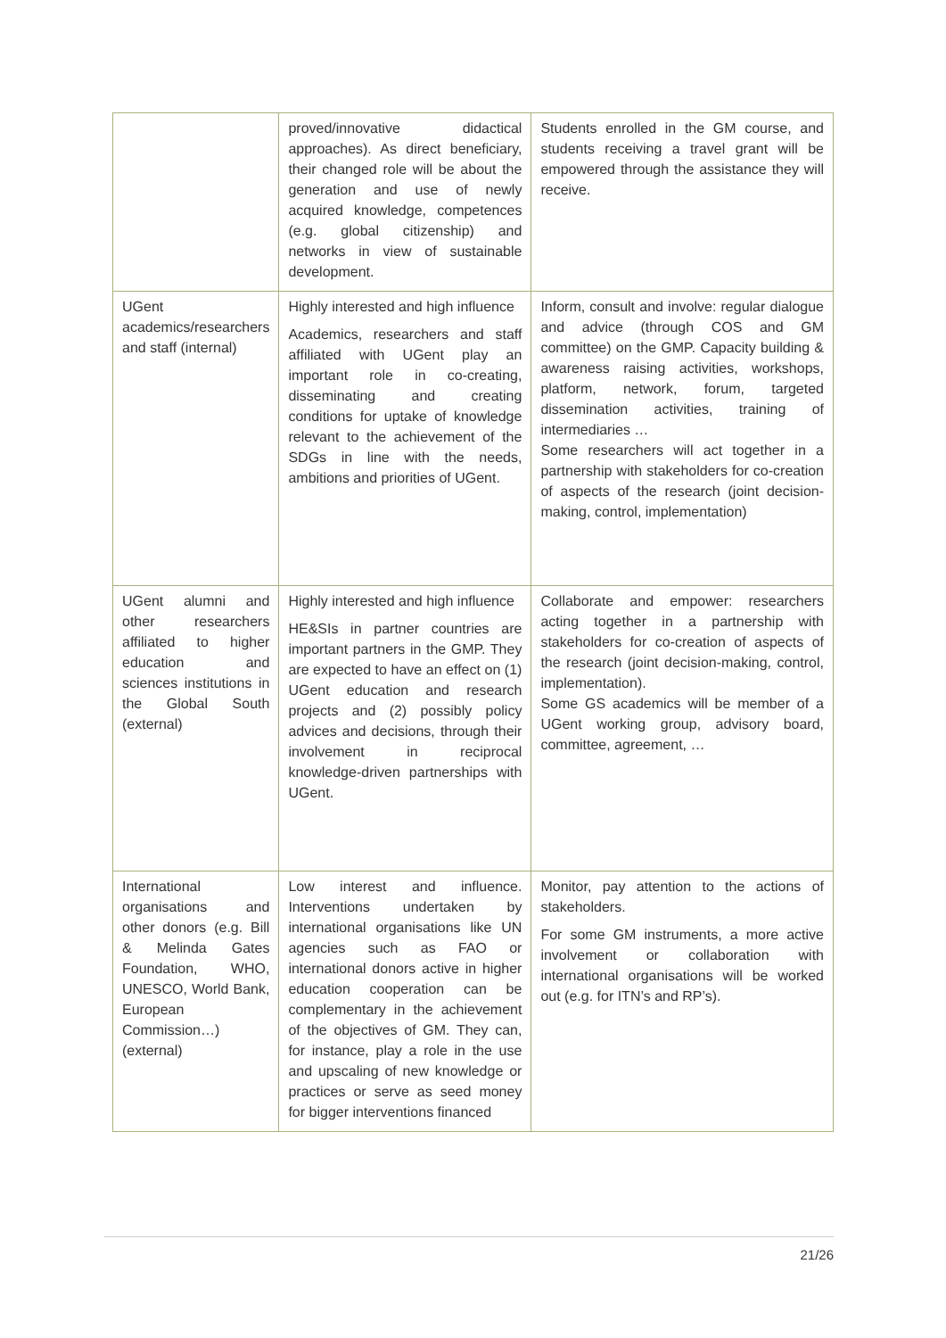| | proved/innovative didactical approaches). As direct beneficiary, their changed role will be about the generation and use of newly acquired knowledge, competences (e.g. global citizenship) and networks in view of sustainable development. | Students enrolled in the GM course, and students receiving a travel grant will be empowered through the assistance they will receive. |
| UGent academics/researchers and staff (internal) | Highly interested and high influence Academics, researchers and staff affiliated with UGent play an important role in co-creating, disseminating and creating conditions for uptake of knowledge relevant to the achievement of the SDGs in line with the needs, ambitions and priorities of UGent. | Inform, consult and involve: regular dialogue and advice (through COS and GM committee) on the GMP. Capacity building & awareness raising activities, workshops, platform, network, forum, targeted dissemination activities, training of intermediaries … Some researchers will act together in a partnership with stakeholders for co-creation of aspects of the research (joint decision-making, control, implementation) |
| UGent alumni and other researchers affiliated to higher education and sciences institutions in the Global South (external) | Highly interested and high influence HE&SIs in partner countries are important partners in the GMP. They are expected to have an effect on (1) UGent education and research projects and (2) possibly policy advices and decisions, through their involvement in reciprocal knowledge-driven partnerships with UGent. | Collaborate and empower: researchers acting together in a partnership with stakeholders for co-creation of aspects of the research (joint decision-making, control, implementation). Some GS academics will be member of a UGent working group, advisory board, committee, agreement, … |
| International organisations and other donors (e.g. Bill & Melinda Gates Foundation, WHO, UNESCO, World Bank, European Commission…) (external) | Low interest and influence. Interventions undertaken by international organisations like UN agencies such as FAO or international donors active in higher education cooperation can be complementary in the achievement of the objectives of GM. They can, for instance, play a role in the use and upscaling of new knowledge or practices or serve as seed money for bigger interventions financed | Monitor, pay attention to the actions of stakeholders. For some GM instruments, a more active involvement or collaboration with international organisations will be worked out (e.g. for ITN’s and RP’s). |
21/26